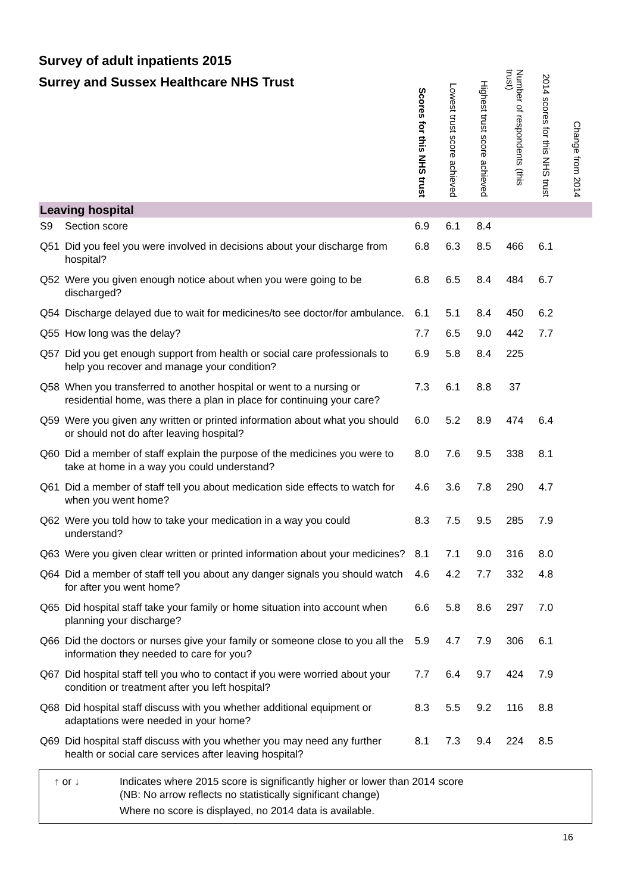Survey of adult inpatients 2015
Surrey and Sussex Healthcare NHS Trust
| | | Scores for this NHS trust | Lowest trust score achieved | Highest trust score achieved | Number of respondents (this trust) | 2014 scores for this NHS trust | Change from 2014 |
| --- | --- | --- | --- | --- | --- | --- | --- |
| Leaving hospital | | | | | | | |
| S9 | Section score | 6.9 | 6.1 | 8.4 | | | |
| Q51 | Did you feel you were involved in decisions about your discharge from hospital? | 6.8 | 6.3 | 8.5 | 466 | 6.1 | |
| Q52 | Were you given enough notice about when you were going to be discharged? | 6.8 | 6.5 | 8.4 | 484 | 6.7 | |
| Q54 | Discharge delayed due to wait for medicines/to see doctor/for ambulance. | 6.1 | 5.1 | 8.4 | 450 | 6.2 | |
| Q55 | How long was the delay? | 7.7 | 6.5 | 9.0 | 442 | 7.7 | |
| Q57 | Did you get enough support from health or social care professionals to help you recover and manage your condition? | 6.9 | 5.8 | 8.4 | 225 | | |
| Q58 | When you transferred to another hospital or went to a nursing or residential home, was there a plan in place for continuing your care? | 7.3 | 6.1 | 8.8 | 37 | | |
| Q59 | Were you given any written or printed information about what you should or should not do after leaving hospital? | 6.0 | 5.2 | 8.9 | 474 | 6.4 | |
| Q60 | Did a member of staff explain the purpose of the medicines you were to take at home in a way you could understand? | 8.0 | 7.6 | 9.5 | 338 | 8.1 | |
| Q61 | Did a member of staff tell you about medication side effects to watch for when you went home? | 4.6 | 3.6 | 7.8 | 290 | 4.7 | |
| Q62 | Were you told how to take your medication in a way you could understand? | 8.3 | 7.5 | 9.5 | 285 | 7.9 | |
| Q63 | Were you given clear written or printed information about your medicines? | 8.1 | 7.1 | 9.0 | 316 | 8.0 | |
| Q64 | Did a member of staff tell you about any danger signals you should watch for after you went home? | 4.6 | 4.2 | 7.7 | 332 | 4.8 | |
| Q65 | Did hospital staff take your family or home situation into account when planning your discharge? | 6.6 | 5.8 | 8.6 | 297 | 7.0 | |
| Q66 | Did the doctors or nurses give your family or someone close to you all the information they needed to care for you? | 5.9 | 4.7 | 7.9 | 306 | 6.1 | |
| Q67 | Did hospital staff tell you who to contact if you were worried about your condition or treatment after you left hospital? | 7.7 | 6.4 | 9.7 | 424 | 7.9 | |
| Q68 | Did hospital staff discuss with you whether additional equipment or adaptations were needed in your home? | 8.3 | 5.5 | 9.2 | 116 | 8.8 | |
| Q69 | Did hospital staff discuss with you whether you may need any further health or social care services after leaving hospital? | 8.1 | 7.3 | 9.4 | 224 | 8.5 | |
↑ or ↓ Indicates where 2015 score is significantly higher or lower than 2014 score
(NB: No arrow reflects no statistically significant change)
Where no score is displayed, no 2014 data is available.
16